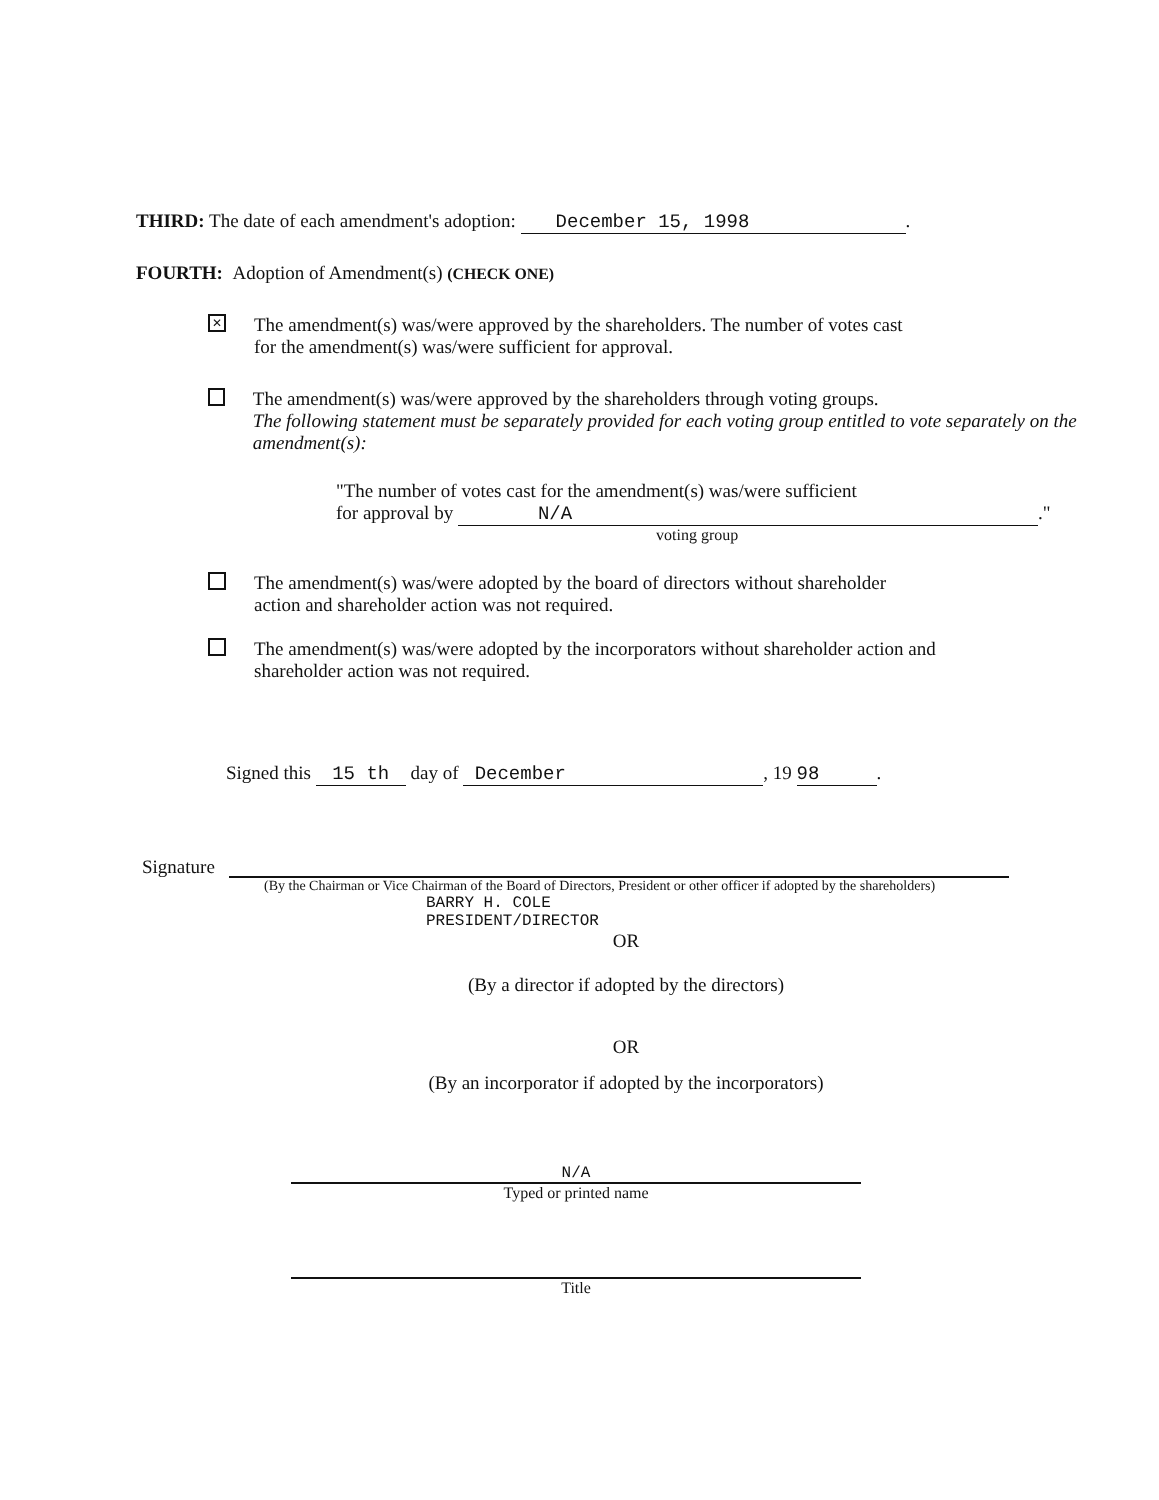THIRD: The date of each amendment's adoption: December 15, 1998.
FOURTH: Adoption of Amendment(s) (CHECK ONE)
✕
The amendment(s) was/were approved by the shareholders. The number of votes cast
for the amendment(s) was/were sufficient for approval.
The amendment(s) was/were approved by the shareholders through voting groups.
The following statement must be separately provided for each voting group entitled to vote separately on the amendment(s):
"The number of votes cast for the amendment(s) was/were sufficient
for approval by N/A."
voting group
The amendment(s) was/were adopted by the board of directors without shareholder
action and shareholder action was not required.
The amendment(s) was/were adopted by the incorporators without shareholder action and
shareholder action was not required.
Signed this 15 th day of December, 19 98.
Signature
(By the Chairman or Vice Chairman of the Board of Directors, President or other officer if adopted by the shareholders)
BARRY H. COLE
PRESIDENT/DIRECTOR
OR
(By a director if adopted by the directors)
OR
(By an incorporator if adopted by the incorporators)
N/A
Typed or printed name
Title